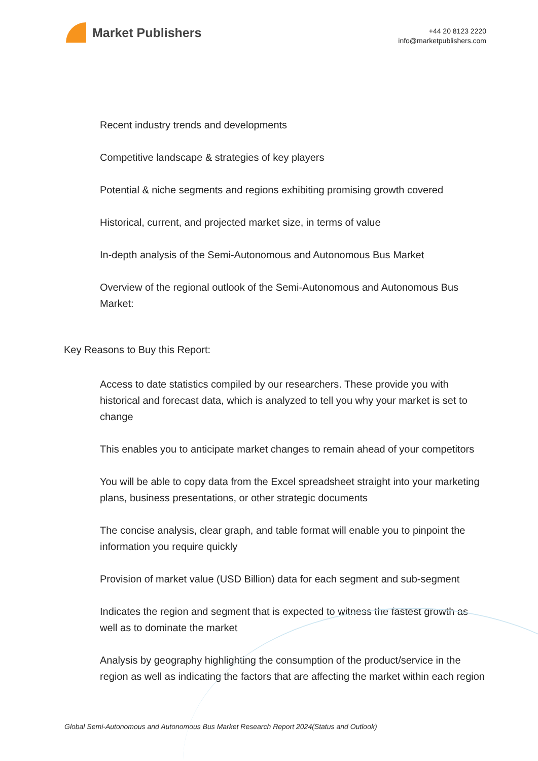Market Publishers
+44 20 8123 2220
info@marketpublishers.com
Recent industry trends and developments
Competitive landscape & strategies of key players
Potential & niche segments and regions exhibiting promising growth covered
Historical, current, and projected market size, in terms of value
In-depth analysis of the Semi-Autonomous and Autonomous Bus Market
Overview of the regional outlook of the Semi-Autonomous and Autonomous Bus Market:
Key Reasons to Buy this Report:
Access to date statistics compiled by our researchers. These provide you with historical and forecast data, which is analyzed to tell you why your market is set to change
This enables you to anticipate market changes to remain ahead of your competitors
You will be able to copy data from the Excel spreadsheet straight into your marketing plans, business presentations, or other strategic documents
The concise analysis, clear graph, and table format will enable you to pinpoint the information you require quickly
Provision of market value (USD Billion) data for each segment and sub-segment
Indicates the region and segment that is expected to witness the fastest growth as well as to dominate the market
Analysis by geography highlighting the consumption of the product/service in the region as well as indicating the factors that are affecting the market within each region
Global Semi-Autonomous and Autonomous Bus Market Research Report 2024(Status and Outlook)